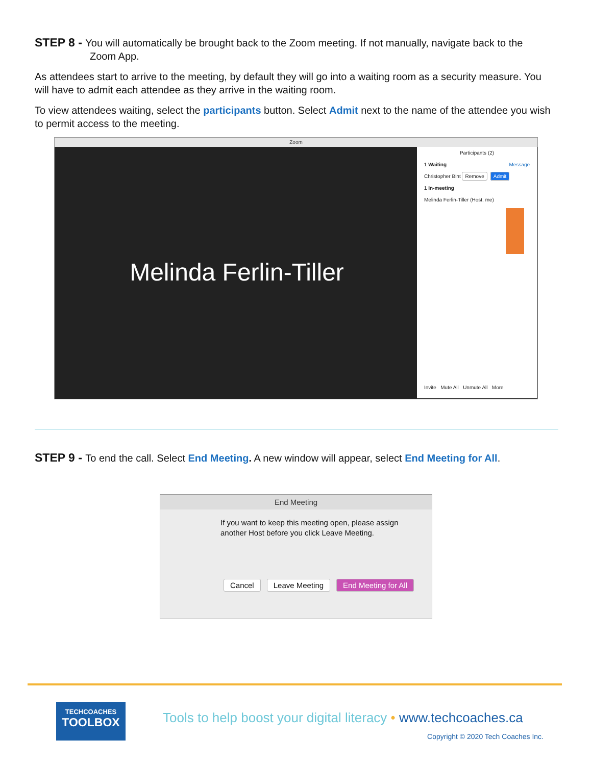STEP 8 - You will automatically be brought back to the Zoom meeting. If not manually, navigate back to the
Zoom App.
As attendees start to arrive to the meeting, by default they will go into a waiting room as a security measure. You will have to admit each attendee as they arrive in the waiting room.
To view attendees waiting, select the participants button. Select Admit next to the name of the attendee you wish to permit access to the meeting.
Zoom
Melinda Ferlin-Tiller
Participants (2)
1 Waiting Message
Christopher Bint Remove Admit
1 In-meeting
Melinda Ferlin-Tiller (Host, me)
Invite Mute All Unmute All More
STEP 9 - To end the call. Select End Meeting. A new window will appear, select End Meeting for All.
End Meeting
If you want to keep this meeting open, please assign another Host before you click Leave Meeting.
Cancel Leave Meeting End Meeting for All
TECHCOACHES
TOOLBOX
Tools to help boost your digital literacy • www.techcoaches.ca
Copyright © 2020 Tech Coaches Inc.